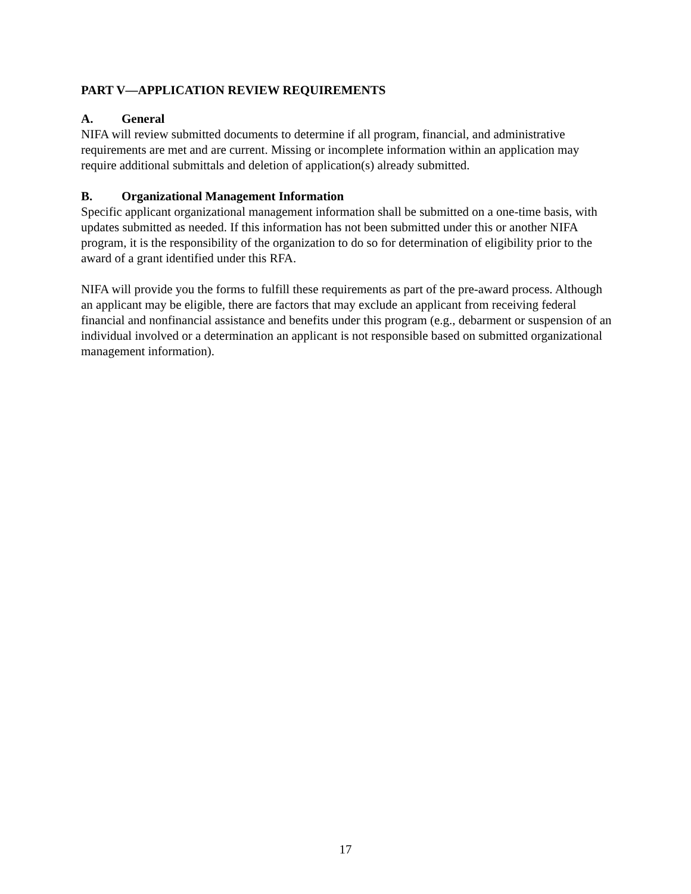PART V—APPLICATION REVIEW REQUIREMENTS
A. General
NIFA will review submitted documents to determine if all program, financial, and administrative requirements are met and are current. Missing or incomplete information within an application may require additional submittals and deletion of application(s) already submitted.
B. Organizational Management Information
Specific applicant organizational management information shall be submitted on a one-time basis, with updates submitted as needed. If this information has not been submitted under this or another NIFA program, it is the responsibility of the organization to do so for determination of eligibility prior to the award of a grant identified under this RFA.
NIFA will provide you the forms to fulfill these requirements as part of the pre-award process. Although an applicant may be eligible, there are factors that may exclude an applicant from receiving federal financial and nonfinancial assistance and benefits under this program (e.g., debarment or suspension of an individual involved or a determination an applicant is not responsible based on submitted organizational management information).
17